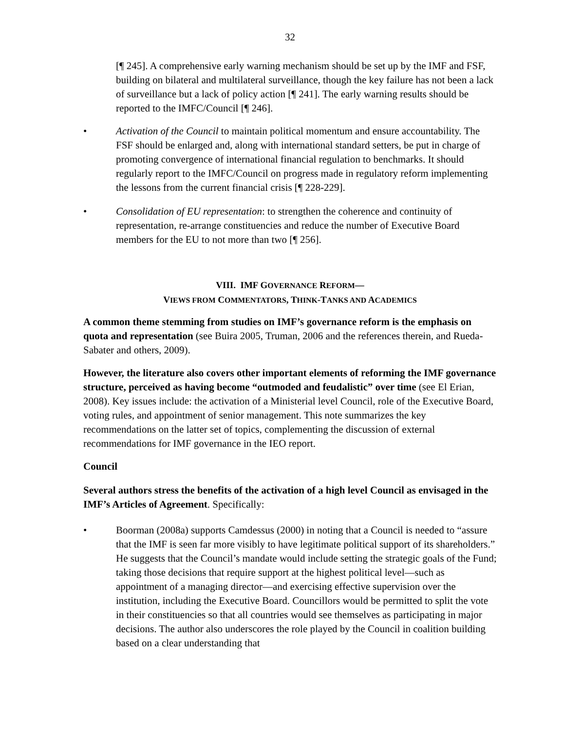32
[¶ 245]. A comprehensive early warning mechanism should be set up by the IMF and FSF, building on bilateral and multilateral surveillance, though the key failure has not been a lack of surveillance but a lack of policy action [¶ 241]. The early warning results should be reported to the IMFC/Council [¶ 246].
• Activation of the Council to maintain political momentum and ensure accountability. The FSF should be enlarged and, along with international standard setters, be put in charge of promoting convergence of international financial regulation to benchmarks. It should regularly report to the IMFC/Council on progress made in regulatory reform implementing the lessons from the current financial crisis [¶ 228-229].
• Consolidation of EU representation: to strengthen the coherence and continuity of representation, re-arrange constituencies and reduce the number of Executive Board members for the EU to not more than two [¶ 256].
VIII. IMF GOVERNANCE REFORM—
VIEWS FROM COMMENTATORS, THINK-TANKS AND ACADEMICS
A common theme stemming from studies on IMF’s governance reform is the emphasis on quota and representation (see Buira 2005, Truman, 2006 and the references therein, and Rueda-Sabater and others, 2009).
However, the literature also covers other important elements of reforming the IMF governance structure, perceived as having become “outmoded and feudalistic” over time (see El Erian, 2008). Key issues include: the activation of a Ministerial level Council, role of the Executive Board, voting rules, and appointment of senior management. This note summarizes the key recommendations on the latter set of topics, complementing the discussion of external recommendations for IMF governance in the IEO report.
Council
Several authors stress the benefits of the activation of a high level Council as envisaged in the IMF’s Articles of Agreement. Specifically:
• Boorman (2008a) supports Camdessus (2000) in noting that a Council is needed to “assure that the IMF is seen far more visibly to have legitimate political support of its shareholders.” He suggests that the Council’s mandate would include setting the strategic goals of the Fund; taking those decisions that require support at the highest political level—such as appointment of a managing director—and exercising effective supervision over the institution, including the Executive Board. Councillors would be permitted to split the vote in their constituencies so that all countries would see themselves as participating in major decisions. The author also underscores the role played by the Council in coalition building based on a clear understanding that